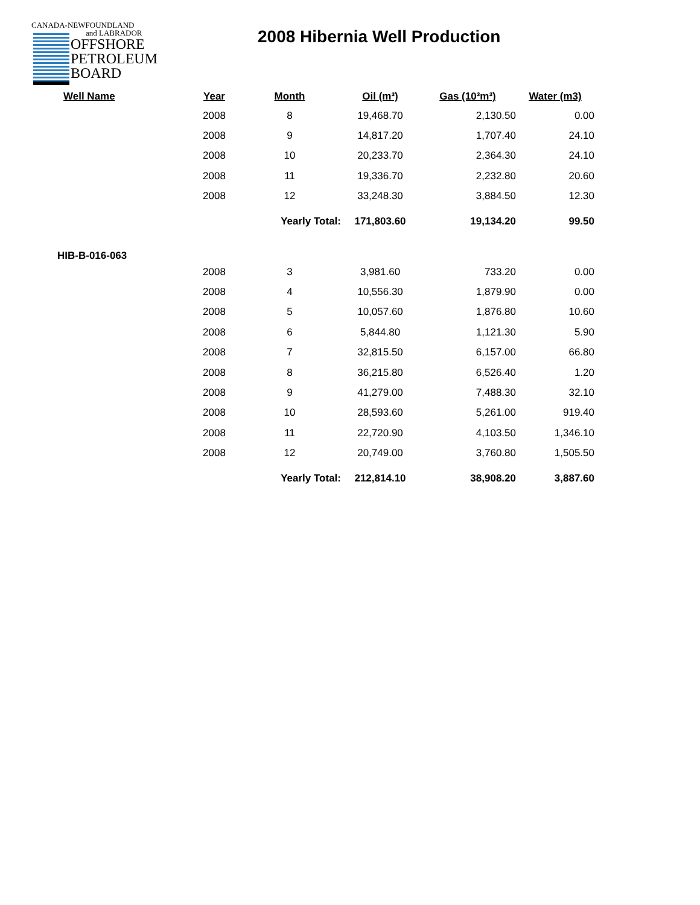CANADA-NEWFOUNDLAND
and LABRADOR
OFFSHORE
PETROLEUM
BOARD
2008 Hibernia Well Production
| Well Name | Year | Month | Oil (m³) | Gas (10³m³) | Water (m3) |
| --- | --- | --- | --- | --- | --- |
| | 2008 | 8 | 19,468.70 | 2,130.50 | 0.00 |
| | 2008 | 9 | 14,817.20 | 1,707.40 | 24.10 |
| | 2008 | 10 | 20,233.70 | 2,364.30 | 24.10 |
| | 2008 | 11 | 19,336.70 | 2,232.80 | 20.60 |
| | 2008 | 12 | 33,248.30 | 3,884.50 | 12.30 |
| | | Yearly Total: | 171,803.60 | 19,134.20 | 99.50 |
| HIB-B-016-063 | | | | | |
| | 2008 | 3 | 3,981.60 | 733.20 | 0.00 |
| | 2008 | 4 | 10,556.30 | 1,879.90 | 0.00 |
| | 2008 | 5 | 10,057.60 | 1,876.80 | 10.60 |
| | 2008 | 6 | 5,844.80 | 1,121.30 | 5.90 |
| | 2008 | 7 | 32,815.50 | 6,157.00 | 66.80 |
| | 2008 | 8 | 36,215.80 | 6,526.40 | 1.20 |
| | 2008 | 9 | 41,279.00 | 7,488.30 | 32.10 |
| | 2008 | 10 | 28,593.60 | 5,261.00 | 919.40 |
| | 2008 | 11 | 22,720.90 | 4,103.50 | 1,346.10 |
| | 2008 | 12 | 20,749.00 | 3,760.80 | 1,505.50 |
| | | Yearly Total: | 212,814.10 | 38,908.20 | 3,887.60 |